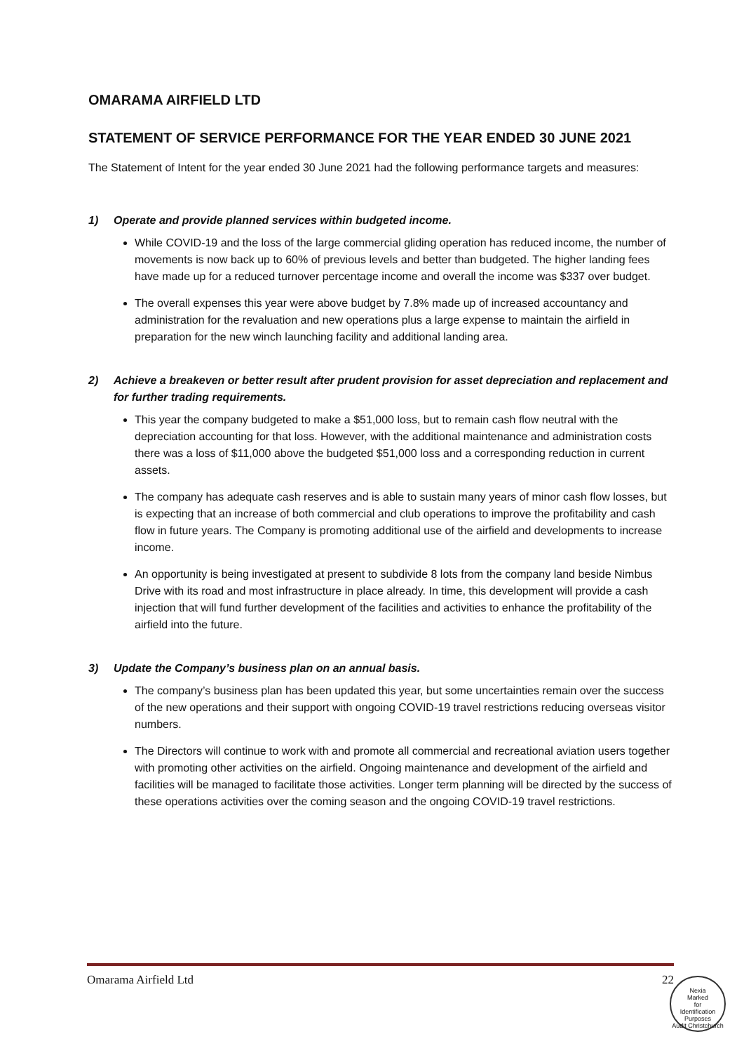OMARAMA AIRFIELD LTD
STATEMENT OF SERVICE PERFORMANCE FOR THE YEAR ENDED 30 JUNE 2021
The Statement of Intent for the year ended 30 June 2021 had the following performance targets and measures:
1) Operate and provide planned services within budgeted income.
While COVID-19 and the loss of the large commercial gliding operation has reduced income, the number of movements is now back up to 60% of previous levels and better than budgeted. The higher landing fees have made up for a reduced turnover percentage income and overall the income was $337 over budget.
The overall expenses this year were above budget by 7.8% made up of increased accountancy and administration for the revaluation and new operations plus a large expense to maintain the airfield in preparation for the new winch launching facility and additional landing area.
2) Achieve a breakeven or better result after prudent provision for asset depreciation and replacement and for further trading requirements.
This year the company budgeted to make a $51,000 loss, but to remain cash flow neutral with the depreciation accounting for that loss. However, with the additional maintenance and administration costs there was a loss of $11,000 above the budgeted $51,000 loss and a corresponding reduction in current assets.
The company has adequate cash reserves and is able to sustain many years of minor cash flow losses, but is expecting that an increase of both commercial and club operations to improve the profitability and cash flow in future years. The Company is promoting additional use of the airfield and developments to increase income.
An opportunity is being investigated at present to subdivide 8 lots from the company land beside Nimbus Drive with its road and most infrastructure in place already. In time, this development will provide a cash injection that will fund further development of the facilities and activities to enhance the profitability of the airfield into the future.
3) Update the Company’s business plan on an annual basis.
The company’s business plan has been updated this year, but some uncertainties remain over the success of the new operations and their support with ongoing COVID-19 travel restrictions reducing overseas visitor numbers.
The Directors will continue to work with and promote all commercial and recreational aviation users together with promoting other activities on the airfield. Ongoing maintenance and development of the airfield and facilities will be managed to facilitate those activities. Longer term planning will be directed by the success of these operations activities over the coming season and the ongoing COVID-19 travel restrictions.
Omarama Airfield Ltd 22
Nexia
Marked
for
Identification
Purposes
Audit Christchurch